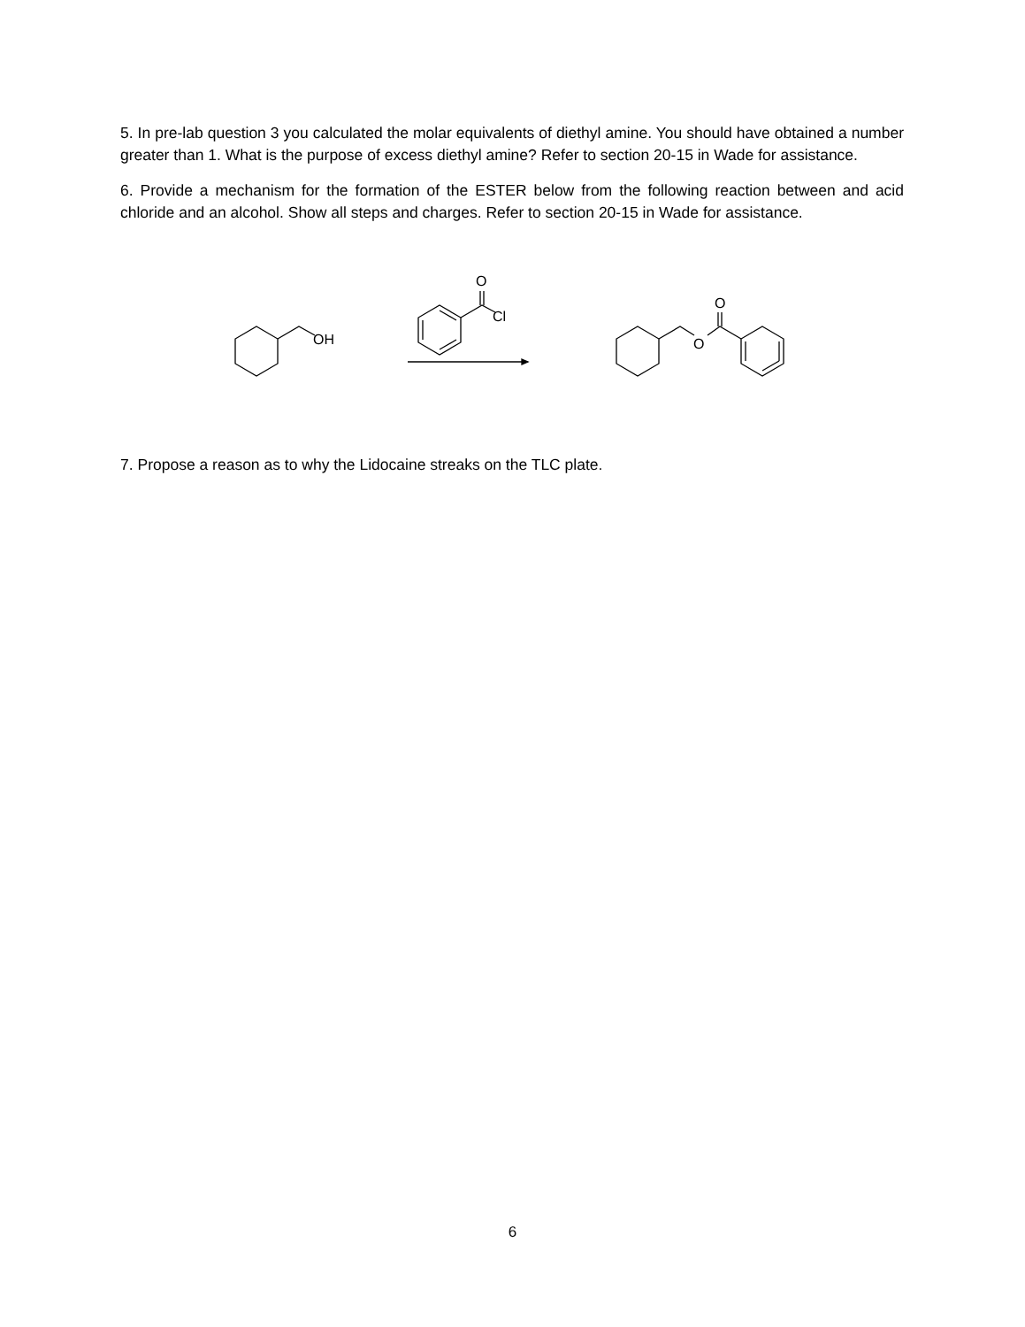5. In pre-lab question 3 you calculated the molar equivalents of diethyl amine. You should have obtained a number greater than 1. What is the purpose of excess diethyl amine? Refer to section 20-15 in Wade for assistance.
6. Provide a mechanism for the formation of the ESTER below from the following reaction between and acid chloride and an alcohol. Show all steps and charges. Refer to section 20-15 in Wade for assistance.
OH
O
Cl
O
O
7. Propose a reason as to why the Lidocaine streaks on the TLC plate.
6